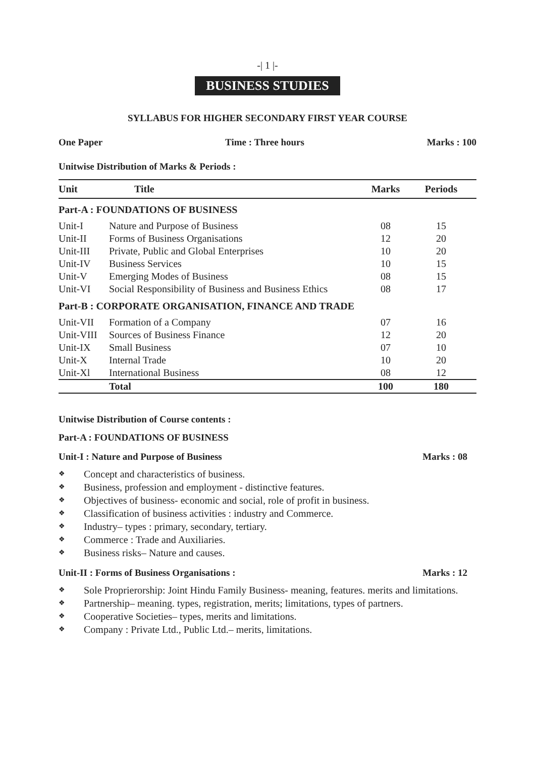-| 1 |-
BUSINESS STUDIES
SYLLABUS FOR HIGHER SECONDARY FIRST YEAR COURSE
One Paper Time : Three hours Marks : 100
Unitwise Distribution of Marks & Periods :
| Unit | Title | Marks | Periods |
| --- | --- | --- | --- |
| Part-A : FOUNDATIONS OF BUSINESS | | | |
| Unit-I | Nature and Purpose of Business | 08 | 15 |
| Unit-II | Forms of Business Organisations | 12 | 20 |
| Unit-III | Private, Public and Global Enterprises | 10 | 20 |
| Unit-IV | Business Services | 10 | 15 |
| Unit-V | Emerging Modes of Business | 08 | 15 |
| Unit-VI | Social Responsibility of Business and Business Ethics | 08 | 17 |
| Part-B : CORPORATE ORGANISATION, FINANCE AND TRADE | | | |
| Unit-VII | Formation of a Company | 07 | 16 |
| Unit-VIII | Sources of Business Finance | 12 | 20 |
| Unit-IX | Small Business | 07 | 10 |
| Unit-X | Internal Trade | 10 | 20 |
| Unit-Xl | International Business | 08 | 12 |
| | Total | 100 | 180 |
Unitwise Distribution of Course contents :
Part-A : FOUNDATIONS OF BUSINESS
Unit-I : Nature and Purpose of Business Marks : 08
❖ Concept and characteristics of business.
❖ Business, profession and employment - distinctive features.
❖ Objectives of business- economic and social, role of profit in business.
❖ Classification of business activities : industry and Commerce.
❖ Industry– types : primary, secondary, tertiary.
❖ Commerce : Trade and Auxiliaries.
❖ Business risks– Nature and causes.
Unit-II : Forms of Business Organisations : Marks : 12
❖ Sole Proprierorship: Joint Hindu Family Business- meaning, features. merits and limitations.
❖ Partnership– meaning. types, registration, merits; limitations, types of partners.
❖ Cooperative Societies– types, merits and limitations.
❖ Company : Private Ltd., Public Ltd.– merits, limitations.